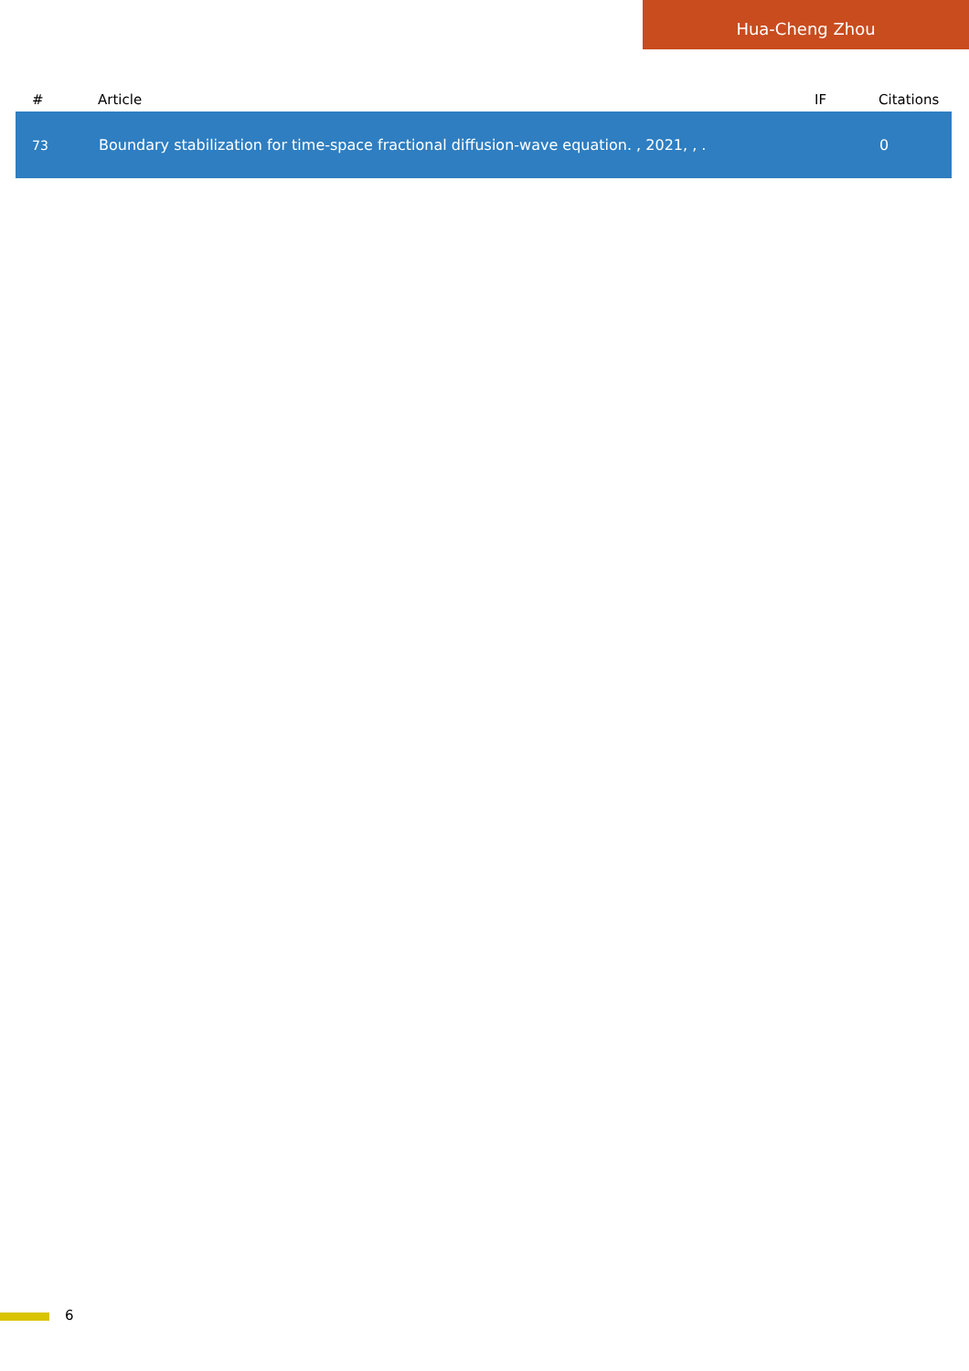Hua-Cheng Zhou
| # | Article | IF | Citations |
| --- | --- | --- | --- |
| 73 | Boundary stabilization for time-space fractional diffusion-wave equation. , 2021, , . | | 0 |
6